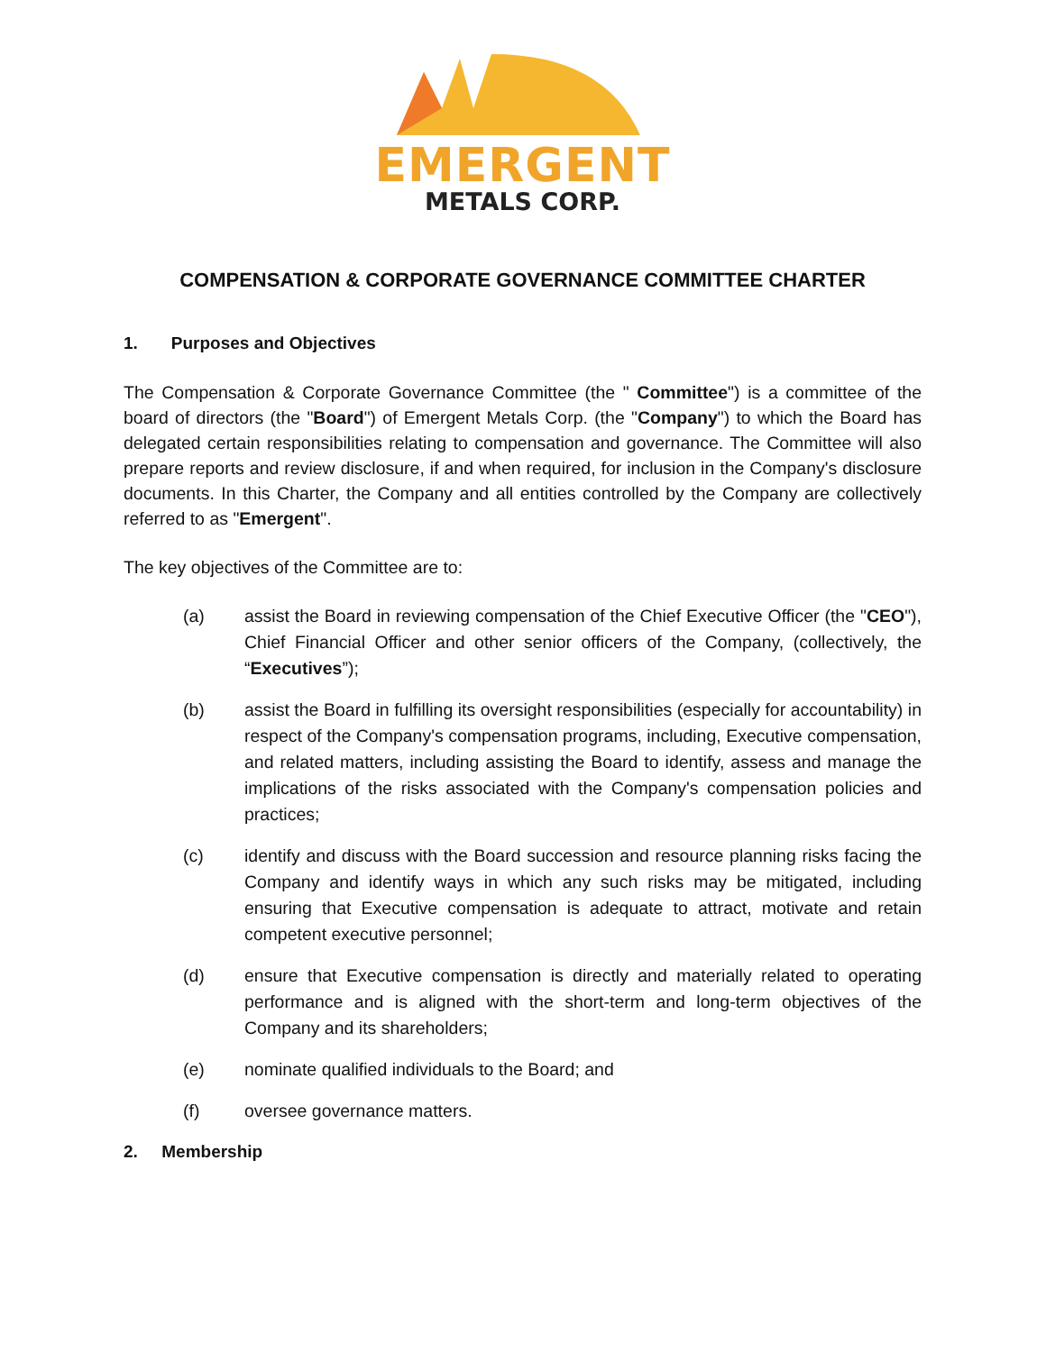EMERGENT
METALS CORP.
COMPENSATION & CORPORATE GOVERNANCE COMMITTEE CHARTER
1. Purposes and Objectives
The Compensation & Corporate Governance Committee (the " Committee") is a committee of the board of directors (the "Board") of Emergent Metals Corp. (the "Company") to which the Board has delegated certain responsibilities relating to compensation and governance. The Committee will also prepare reports and review disclosure, if and when required, for inclusion in the Company's disclosure documents. In this Charter, the Company and all entities controlled by the Company are collectively referred to as "Emergent".
The key objectives of the Committee are to:
(a) assist the Board in reviewing compensation of the Chief Executive Officer (the "CEO"), Chief Financial Officer and other senior officers of the Company, (collectively, the “Executives”);
(b) assist the Board in fulfilling its oversight responsibilities (especially for accountability) in respect of the Company's compensation programs, including, Executive compensation, and related matters, including assisting the Board to identify, assess and manage the implications of the risks associated with the Company's compensation policies and practices;
(c) identify and discuss with the Board succession and resource planning risks facing the Company and identify ways in which any such risks may be mitigated, including ensuring that Executive compensation is adequate to attract, motivate and retain competent executive personnel;
(d) ensure that Executive compensation is directly and materially related to operating performance and is aligned with the short-term and long-term objectives of the Company and its shareholders;
(e) nominate qualified individuals to the Board; and
(f) oversee governance matters.
2. Membership